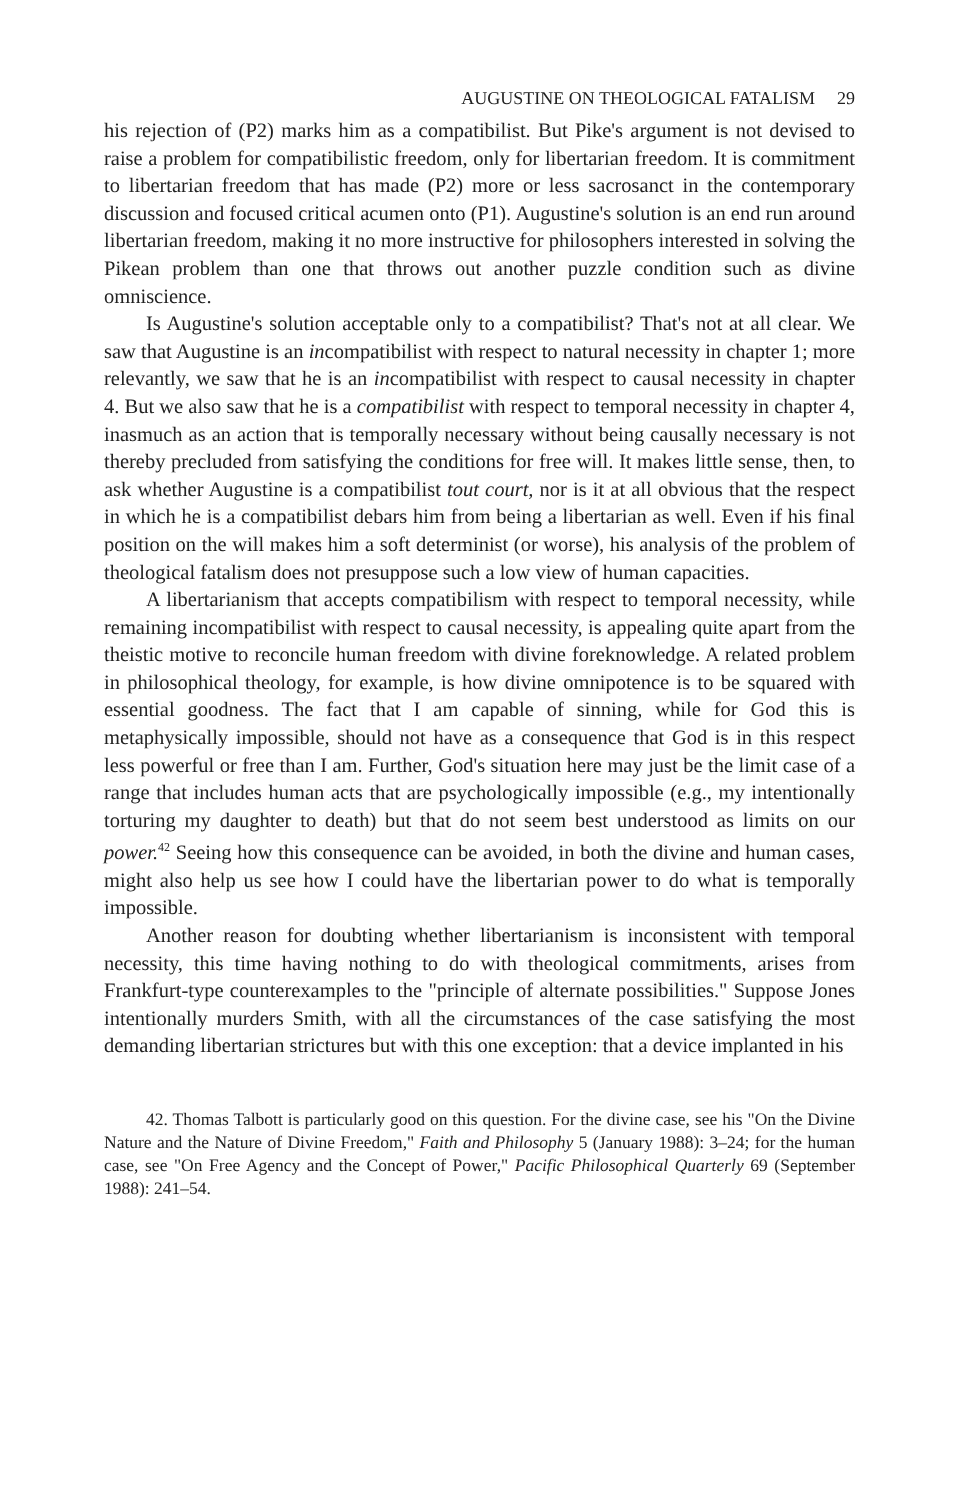AUGUSTINE ON THEOLOGICAL FATALISM 29
his rejection of (P2) marks him as a compatibilist. But Pike's argument is not devised to raise a problem for compatibilistic freedom, only for libertarian freedom. It is commitment to libertarian freedom that has made (P2) more or less sacrosanct in the contemporary discussion and focused critical acumen onto (P1). Augustine's solution is an end run around libertarian freedom, making it no more instructive for philosophers interested in solving the Pikean problem than one that throws out another puzzle condition such as divine omniscience.
Is Augustine's solution acceptable only to a compatibilist? That's not at all clear. We saw that Augustine is an incompatibilist with respect to natural necessity in chapter 1; more relevantly, we saw that he is an incompatibilist with respect to causal necessity in chapter 4. But we also saw that he is a compatibilist with respect to temporal necessity in chapter 4, inasmuch as an action that is temporally necessary without being causally necessary is not thereby precluded from satisfying the conditions for free will. It makes little sense, then, to ask whether Augustine is a compatibilist tout court, nor is it at all obvious that the respect in which he is a compatibilist debars him from being a libertarian as well. Even if his final position on the will makes him a soft determinist (or worse), his analysis of the problem of theological fatalism does not presuppose such a low view of human capacities.
A libertarianism that accepts compatibilism with respect to temporal necessity, while remaining incompatibilist with respect to causal necessity, is appealing quite apart from the theistic motive to reconcile human freedom with divine foreknowledge. A related problem in philosophical theology, for example, is how divine omnipotence is to be squared with essential goodness. The fact that I am capable of sinning, while for God this is metaphysically impossible, should not have as a consequence that God is in this respect less powerful or free than I am. Further, God's situation here may just be the limit case of a range that includes human acts that are psychologically impossible (e.g., my intentionally torturing my daughter to death) but that do not seem best understood as limits on our power.<sup>42</sup> Seeing how this consequence can be avoided, in both the divine and human cases, might also help us see how I could have the libertarian power to do what is temporally impossible.
Another reason for doubting whether libertarianism is inconsistent with temporal necessity, this time having nothing to do with theological commitments, arises from Frankfurt-type counterexamples to the "principle of alternate possibilities." Suppose Jones intentionally murders Smith, with all the circumstances of the case satisfying the most demanding libertarian strictures but with this one exception: that a device implanted in his
42. Thomas Talbott is particularly good on this question. For the divine case, see his "On the Divine Nature and the Nature of Divine Freedom," Faith and Philosophy 5 (January 1988): 3–24; for the human case, see "On Free Agency and the Concept of Power," Pacific Philosophical Quarterly 69 (September 1988): 241–54.